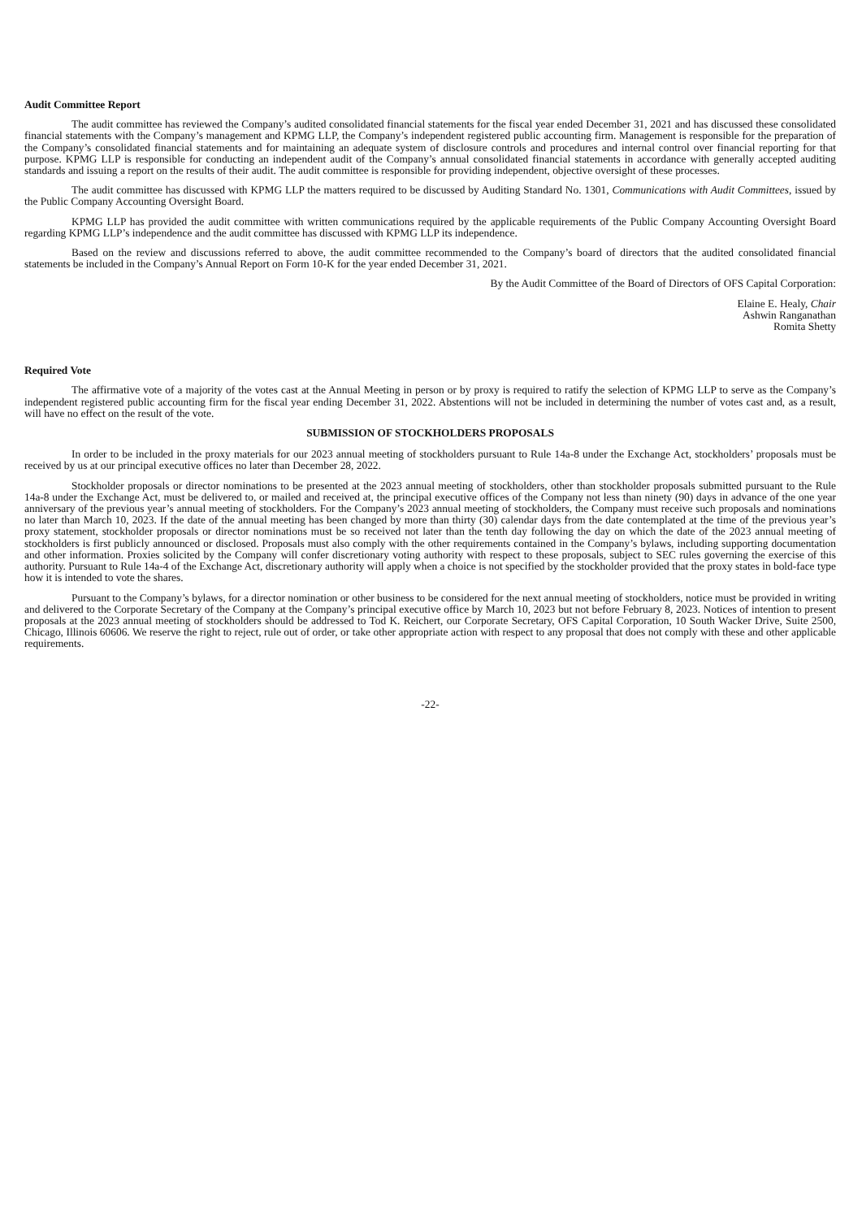Audit Committee Report
The audit committee has reviewed the Company’s audited consolidated financial statements for the fiscal year ended December 31, 2021 and has discussed these consolidated financial statements with the Company’s management and KPMG LLP, the Company’s independent registered public accounting firm. Management is responsible for the preparation of the Company’s consolidated financial statements and for maintaining an adequate system of disclosure controls and procedures and internal control over financial reporting for that purpose. KPMG LLP is responsible for conducting an independent audit of the Company’s annual consolidated financial statements in accordance with generally accepted auditing standards and issuing a report on the results of their audit. The audit committee is responsible for providing independent, objective oversight of these processes.
The audit committee has discussed with KPMG LLP the matters required to be discussed by Auditing Standard No. 1301, Communications with Audit Committees, issued by the Public Company Accounting Oversight Board.
KPMG LLP has provided the audit committee with written communications required by the applicable requirements of the Public Company Accounting Oversight Board regarding KPMG LLP’s independence and the audit committee has discussed with KPMG LLP its independence.
Based on the review and discussions referred to above, the audit committee recommended to the Company’s board of directors that the audited consolidated financial statements be included in the Company’s Annual Report on Form 10-K for the year ended December 31, 2021.
By the Audit Committee of the Board of Directors of OFS Capital Corporation:
Elaine E. Healy, Chair
Ashwin Ranganathan
Romita Shetty
Required Vote
The affirmative vote of a majority of the votes cast at the Annual Meeting in person or by proxy is required to ratify the selection of KPMG LLP to serve as the Company’s independent registered public accounting firm for the fiscal year ending December 31, 2022. Abstentions will not be included in determining the number of votes cast and, as a result, will have no effect on the result of the vote.
SUBMISSION OF STOCKHOLDERS PROPOSALS
In order to be included in the proxy materials for our 2023 annual meeting of stockholders pursuant to Rule 14a-8 under the Exchange Act, stockholders’ proposals must be received by us at our principal executive offices no later than December 28, 2022.
Stockholder proposals or director nominations to be presented at the 2023 annual meeting of stockholders, other than stockholder proposals submitted pursuant to the Rule 14a-8 under the Exchange Act, must be delivered to, or mailed and received at, the principal executive offices of the Company not less than ninety (90) days in advance of the one year anniversary of the previous year’s annual meeting of stockholders. For the Company’s 2023 annual meeting of stockholders, the Company must receive such proposals and nominations no later than March 10, 2023. If the date of the annual meeting has been changed by more than thirty (30) calendar days from the date contemplated at the time of the previous year’s proxy statement, stockholder proposals or director nominations must be so received not later than the tenth day following the day on which the date of the 2023 annual meeting of stockholders is first publicly announced or disclosed. Proposals must also comply with the other requirements contained in the Company’s bylaws, including supporting documentation and other information. Proxies solicited by the Company will confer discretionary voting authority with respect to these proposals, subject to SEC rules governing the exercise of this authority. Pursuant to Rule 14a-4 of the Exchange Act, discretionary authority will apply when a choice is not specified by the stockholder provided that the proxy states in bold-face type how it is intended to vote the shares.
Pursuant to the Company’s bylaws, for a director nomination or other business to be considered for the next annual meeting of stockholders, notice must be provided in writing and delivered to the Corporate Secretary of the Company at the Company’s principal executive office by March 10, 2023 but not before February 8, 2023. Notices of intention to present proposals at the 2023 annual meeting of stockholders should be addressed to Tod K. Reichert, our Corporate Secretary, OFS Capital Corporation, 10 South Wacker Drive, Suite 2500, Chicago, Illinois 60606. We reserve the right to reject, rule out of order, or take other appropriate action with respect to any proposal that does not comply with these and other applicable requirements.
-22-